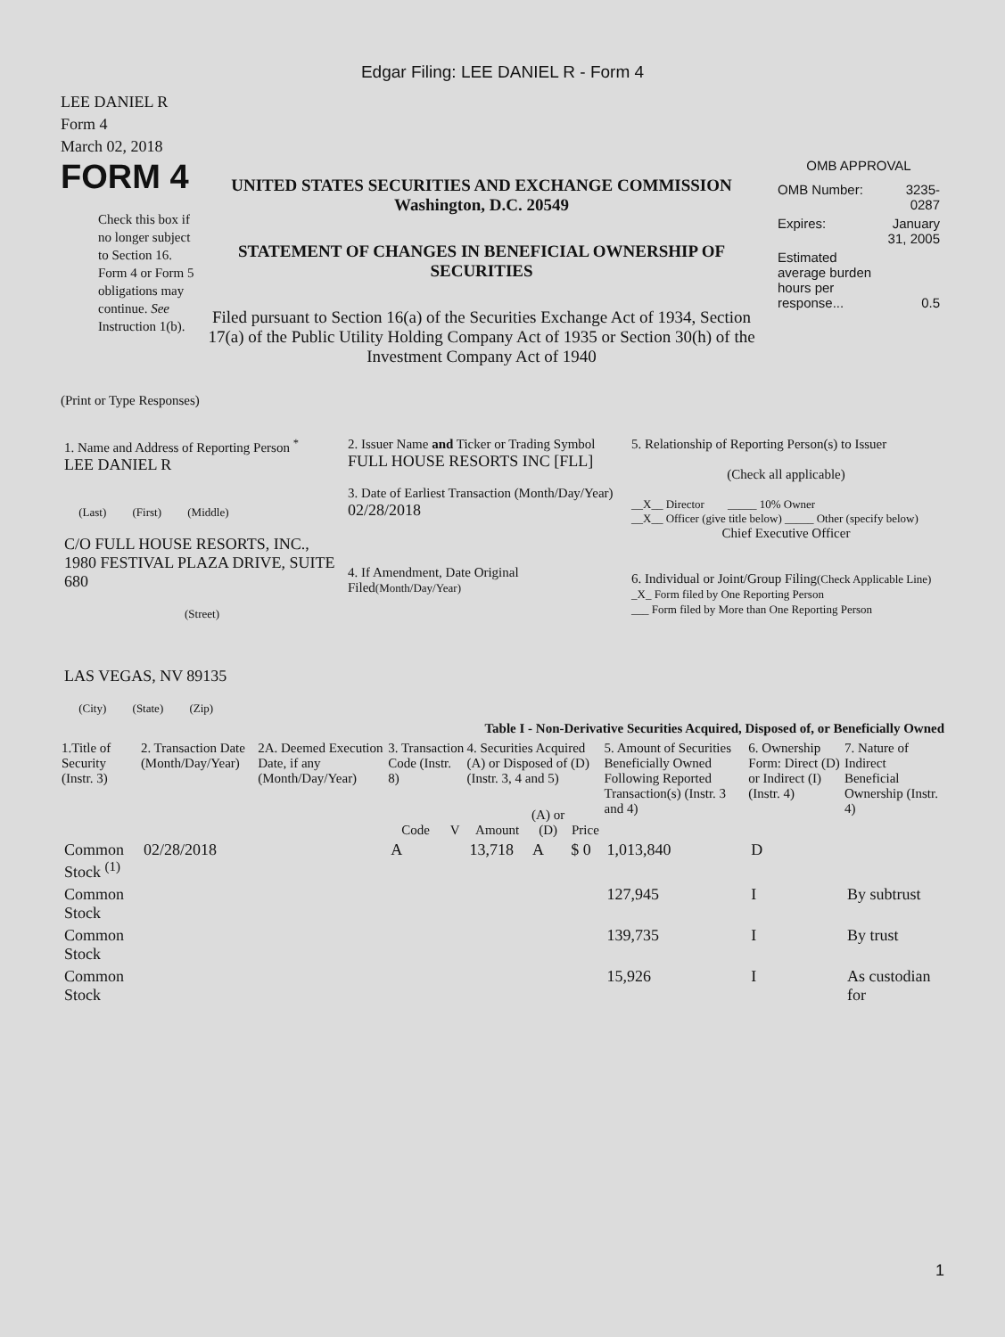Edgar Filing: LEE DANIEL R - Form 4
LEE DANIEL R
Form 4
March 02, 2018
FORM 4
Check this box if no longer subject to Section 16. Form 4 or Form 5 obligations may continue. See Instruction 1(b).
UNITED STATES SECURITIES AND EXCHANGE COMMISSION
Washington, D.C. 20549
STATEMENT OF CHANGES IN BENEFICIAL OWNERSHIP OF SECURITIES
Filed pursuant to Section 16(a) of the Securities Exchange Act of 1934, Section 17(a) of the Public Utility Holding Company Act of 1935 or Section 30(h) of the Investment Company Act of 1940
OMB APPROVAL
| OMB Number: | 3235-0287 |
| Expires: | January 31, 2005 |
| Estimated average burden hours per response... | 0.5 |
(Print or Type Responses)
| 1. Name and Address of Reporting Person <sup>*</sup> LEE DANIEL R (Last) (First) (Middle) C/O FULL HOUSE RESORTS, INC., 1980 FESTIVAL PLAZA DRIVE, SUITE 680 (Street) LAS VEGAS, NV 89135 (City) (State) (Zip) | 2. Issuer Name and Ticker or Trading Symbol FULL HOUSE RESORTS INC [FLL] 3. Date of Earliest Transaction (Month/Day/Year) 02/28/2018 4. If Amendment, Date Original Filed (Month/Day/Year) | 5. Relationship of Reporting Person(s) to Issuer (Check all applicable) __X__ Director _____ 10% Owner __X__ Officer (give title below) _____ Other (specify below) Chief Executive Officer 6. Individual or Joint/Group Filing (Check Applicable Line) _X_ Form filed by One Reporting Person ___ Form filed by More than One Reporting Person |
Table I - Non-Derivative Securities Acquired, Disposed of, or Beneficially Owned
| 1.Title of Security (Instr. 3) | 2. Transaction Date (Month/Day/Year) | 2A. Deemed Execution Date, if any (Month/Day/Year) | 3. Transaction Code (Instr. 8) | | 4. Securities Acquired (A) or Disposed of (D) (Instr. 3, 4 and 5) | | | 5. Amount of Securities Beneficially Owned Following Reported Transaction(s) (Instr. 3 and 4) | 6. Ownership Form: Direct (D) or Indirect (I) (Instr. 4) | 7. Nature of Indirect Beneficial Ownership (Instr. 4) |
| --- | --- | --- | --- | --- | --- | --- | --- | --- | --- | --- |
| | | | Code | V | Amount | (A) or (D) | Price | | | |
| Common Stock <sup>(1)</sup> | 02/28/2018 | | A | | 13,718 | A | $ 0 | 1,013,840 | D | |
| Common Stock | | | | | | | | 127,945 | I | By subtrust |
| Common Stock | | | | | | | | 139,735 | I | By trust |
| Common Stock | | | | | | | | 15,926 | I | As custodian for |
1